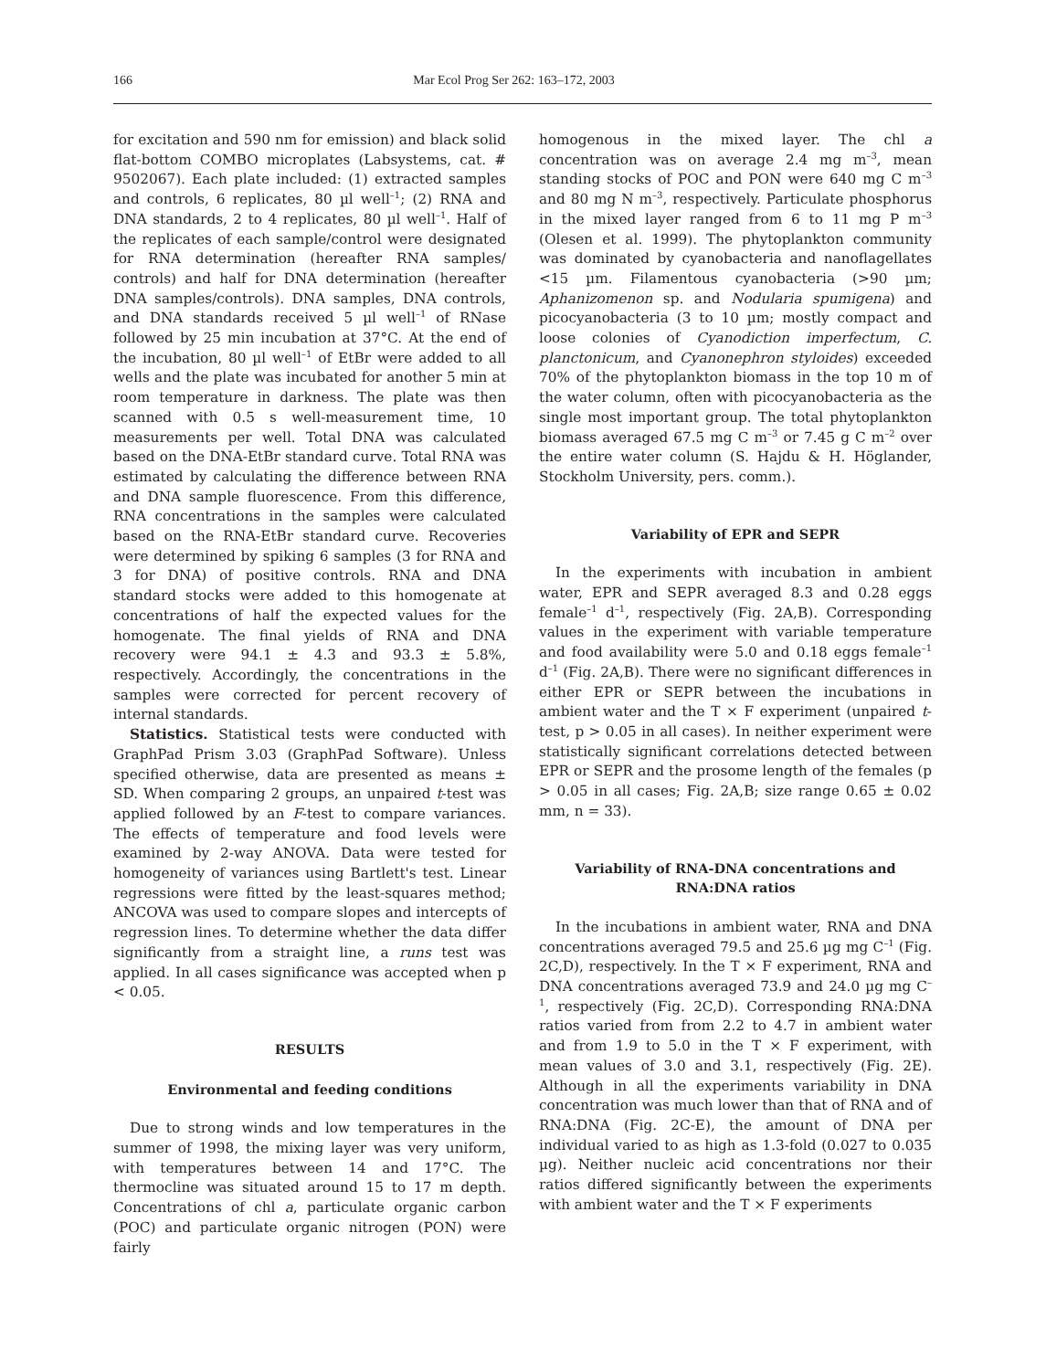166 Mar Ecol Prog Ser 262: 163–172, 2003
for excitation and 590 nm for emission) and black solid flat-bottom COMBO microplates (Labsystems, cat. # 9502067). Each plate included: (1) extracted samples and controls, 6 replicates, 80 µl well<sup>–1</sup>; (2) RNA and DNA standards, 2 to 4 replicates, 80 µl well<sup>–1</sup>. Half of the replicates of each sample/control were designated for RNA determination (hereafter RNA samples/ controls) and half for DNA determination (hereafter DNA samples/controls). DNA samples, DNA controls, and DNA standards received 5 µl well<sup>–1</sup> of RNase followed by 25 min incubation at 37°C. At the end of the incubation, 80 µl well<sup>–1</sup> of EtBr were added to all wells and the plate was incubated for another 5 min at room temperature in darkness. The plate was then scanned with 0.5 s well-measurement time, 10 measurements per well. Total DNA was calculated based on the DNA-EtBr standard curve. Total RNA was estimated by calculating the difference between RNA and DNA sample fluorescence. From this difference, RNA concentrations in the samples were calculated based on the RNA-EtBr standard curve. Recoveries were determined by spiking 6 samples (3 for RNA and 3 for DNA) of positive controls. RNA and DNA standard stocks were added to this homogenate at concentrations of half the expected values for the homogenate. The final yields of RNA and DNA recovery were 94.1 ± 4.3 and 93.3 ± 5.8%, respectively. Accordingly, the concentrations in the samples were corrected for percent recovery of internal standards.
Statistics. Statistical tests were conducted with GraphPad Prism 3.03 (GraphPad Software). Unless specified otherwise, data are presented as means ± SD. When comparing 2 groups, an unpaired t-test was applied followed by an F-test to compare variances. The effects of temperature and food levels were examined by 2-way ANOVA. Data were tested for homogeneity of variances using Bartlett's test. Linear regressions were fitted by the least-squares method; ANCOVA was used to compare slopes and intercepts of regression lines. To determine whether the data differ significantly from a straight line, a runs test was applied. In all cases significance was accepted when p < 0.05.
RESULTS
Environmental and feeding conditions
Due to strong winds and low temperatures in the summer of 1998, the mixing layer was very uniform, with temperatures between 14 and 17°C. The thermocline was situated around 15 to 17 m depth. Concentrations of chl a, particulate organic carbon (POC) and particulate organic nitrogen (PON) were fairly
homogenous in the mixed layer. The chl a concentration was on average 2.4 mg m<sup>–3</sup>, mean standing stocks of POC and PON were 640 mg C m<sup>–3</sup> and 80 mg N m<sup>–3</sup>, respectively. Particulate phosphorus in the mixed layer ranged from 6 to 11 mg P m<sup>–3</sup> (Olesen et al. 1999). The phytoplankton community was dominated by cyanobacteria and nanoflagellates <15 µm. Filamentous cyanobacteria (>90 µm; Aphanizomenon sp. and Nodularia spumigena) and picocyanobacteria (3 to 10 µm; mostly compact and loose colonies of Cyanodiction imperfectum, C. planctonicum, and Cyanonephron styloides) exceeded 70% of the phytoplankton biomass in the top 10 m of the water column, often with picocyanobacteria as the single most important group. The total phytoplankton biomass averaged 67.5 mg C m<sup>–3</sup> or 7.45 g C m<sup>–2</sup> over the entire water column (S. Hajdu & H. Höglander, Stockholm University, pers. comm.).
Variability of EPR and SEPR
In the experiments with incubation in ambient water, EPR and SEPR averaged 8.3 and 0.28 eggs female<sup>–1</sup> d<sup>–1</sup>, respectively (Fig. 2A,B). Corresponding values in the experiment with variable temperature and food availability were 5.0 and 0.18 eggs female<sup>–1</sup> d<sup>–1</sup> (Fig. 2A,B). There were no significant differences in either EPR or SEPR between the incubations in ambient water and the T × F experiment (unpaired t-test, p > 0.05 in all cases). In neither experiment were statistically significant correlations detected between EPR or SEPR and the prosome length of the females (p > 0.05 in all cases; Fig. 2A,B; size range 0.65 ± 0.02 mm, n = 33).
Variability of RNA-DNA concentrations and RNA:DNA ratios
In the incubations in ambient water, RNA and DNA concentrations averaged 79.5 and 25.6 µg mg C<sup>–1</sup> (Fig. 2C,D), respectively. In the T × F experiment, RNA and DNA concentrations averaged 73.9 and 24.0 µg mg C<sup>–1</sup>, respectively (Fig. 2C,D). Corresponding RNA:DNA ratios varied from from 2.2 to 4.7 in ambient water and from 1.9 to 5.0 in the T × F experiment, with mean values of 3.0 and 3.1, respectively (Fig. 2E). Although in all the experiments variability in DNA concentration was much lower than that of RNA and of RNA:DNA (Fig. 2C-E), the amount of DNA per individual varied to as high as 1.3-fold (0.027 to 0.035 µg). Neither nucleic acid concentrations nor their ratios differed significantly between the experiments with ambient water and the T × F experiments